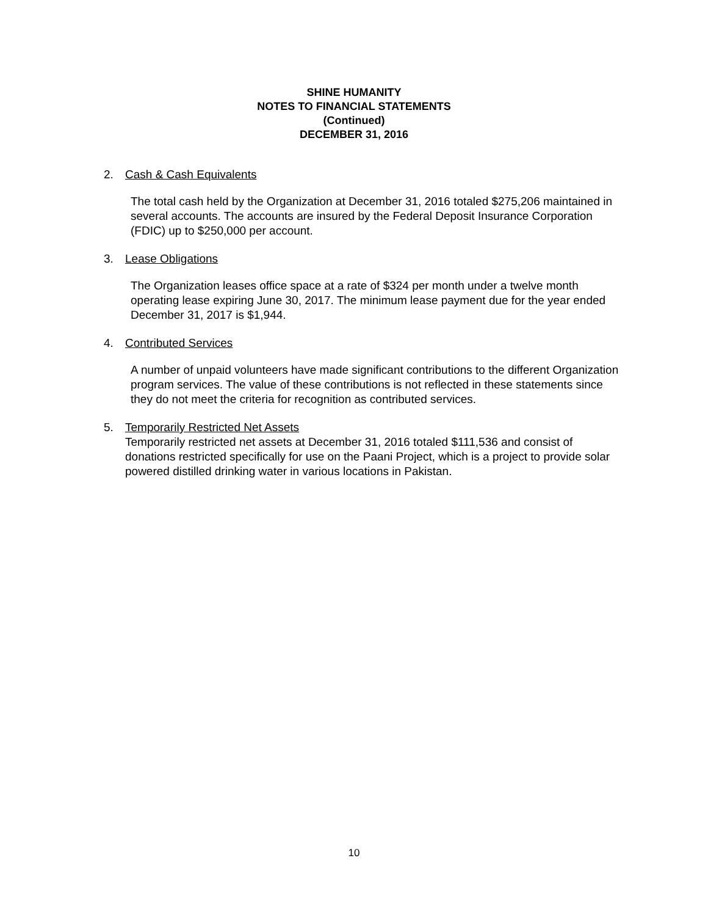SHINE HUMANITY
NOTES TO FINANCIAL STATEMENTS
(Continued)
DECEMBER 31, 2016
2. Cash & Cash Equivalents
The total cash held by the Organization at December 31, 2016 totaled $275,206 maintained in several accounts. The accounts are insured by the Federal Deposit Insurance Corporation (FDIC) up to $250,000 per account.
3. Lease Obligations
The Organization leases office space at a rate of $324 per month under a twelve month operating lease expiring June 30, 2017. The minimum lease payment due for the year ended December 31, 2017 is $1,944.
4. Contributed Services
A number of unpaid volunteers have made significant contributions to the different Organization program services. The value of these contributions is not reflected in these statements since they do not meet the criteria for recognition as contributed services.
5. Temporarily Restricted Net Assets
Temporarily restricted net assets at December 31, 2016 totaled $111,536 and consist of donations restricted specifically for use on the Paani Project, which is a project to provide solar powered distilled drinking water in various locations in Pakistan.
10